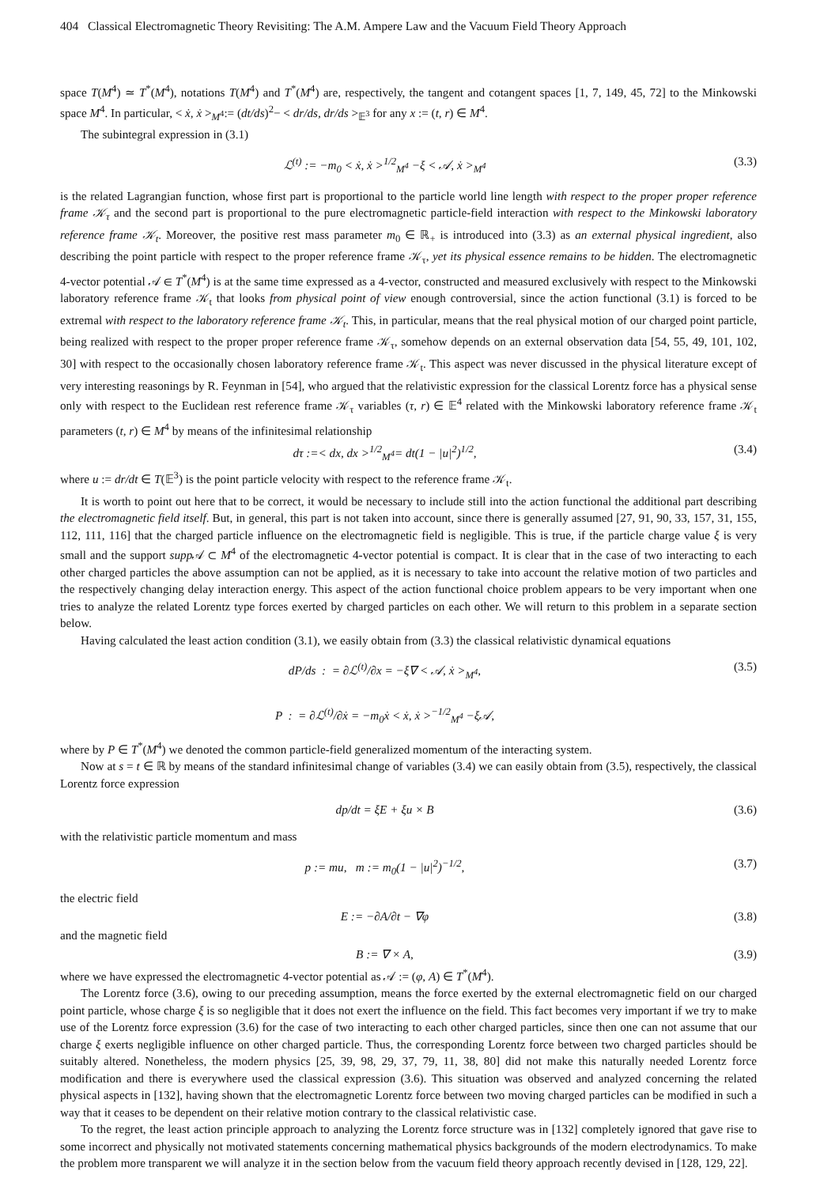404 Classical Electromagnetic Theory Revisiting: The A.M. Ampere Law and the Vacuum Field Theory Approach
space T(M<sup>4</sup>) ≃ T<sup>*</sup>(M<sup>4</sup>), notations T(M<sup>4</sup>) and T<sup>*</sup>(M<sup>4</sup>) are, respectively, the tangent and cotangent spaces [1, 7, 149, 45, 72] to the Minkowski space M<sup>4</sup>. In particular, < ẋ, ẋ ><sub>M<sup>4</sup></sub>:= (dt/ds)<sup>2</sup>− < dr/ds, dr/ds ><sub>𝔼<sup>3</sup></sub> for any x := (t, r) ∈ M<sup>4</sup>.
The subintegral expression in (3.1)
ℒ<sup>(t)</sup> := −m<sub>0</sub> < ẋ, ẋ ><sup>1/2</sup><sub>M<sup>4</sup></sub> −ξ < 𝒜, ẋ ><sub>M<sup>4</sup></sub> (3.3)
is the related Lagrangian function, whose first part is proportional to the particle world line length with respect to the proper proper reference frame 𝒦<sub>τ</sub> and the second part is proportional to the pure electromagnetic particle-field interaction with respect to the Minkowski laboratory reference frame 𝒦<sub>t</sub>. Moreover, the positive rest mass parameter m<sub>0</sub> ∈ ℝ<sub>+</sub> is introduced into (3.3) as an external physical ingredient, also describing the point particle with respect to the proper reference frame 𝒦<sub>τ</sub>, yet its physical essence remains to be hidden. The electromagnetic 4-vector potential 𝒜 ∈ T<sup>*</sup>(M<sup>4</sup>) is at the same time expressed as a 4-vector, constructed and measured exclusively with respect to the Minkowski laboratory reference frame 𝒦<sub>t</sub> that looks from physical point of view enough controversial, since the action functional (3.1) is forced to be extremal with respect to the laboratory reference frame 𝒦<sub>t</sub>. This, in particular, means that the real physical motion of our charged point particle, being realized with respect to the proper proper reference frame 𝒦<sub>τ</sub>, somehow depends on an external observation data [54, 55, 49, 101, 102, 30] with respect to the occasionally chosen laboratory reference frame 𝒦<sub>t</sub>. This aspect was never discussed in the physical literature except of very interesting reasonings by R. Feynman in [54], who argued that the relativistic expression for the classical Lorentz force has a physical sense only with respect to the Euclidean rest reference frame 𝒦<sub>τ</sub> variables (τ, r) ∈ 𝔼<sup>4</sup> related with the Minkowski laboratory reference frame 𝒦<sub>t</sub> parameters (t, r) ∈ M<sup>4</sup> by means of the infinitesimal relationship
dτ :=< dx, dx ><sup>1/2</sup><sub>M<sup>4</sup></sub>= dt(1 − |u|<sup>2</sup>)<sup>1/2</sup>, (3.4)
where u := dr/dt ∈ T(𝔼<sup>3</sup>) is the point particle velocity with respect to the reference frame 𝒦<sub>t</sub>.
It is worth to point out here that to be correct, it would be necessary to include still into the action functional the additional part describing the electromagnetic field itself. But, in general, this part is not taken into account, since there is generally assumed [27, 91, 90, 33, 157, 31, 155, 112, 111, 116] that the charged particle influence on the electromagnetic field is negligible. This is true, if the particle charge value ξ is very small and the support supp 𝒜 ⊂ M<sup>4</sup> of the electromagnetic 4-vector potential is compact. It is clear that in the case of two interacting to each other charged particles the above assumption can not be applied, as it is necessary to take into account the relative motion of two particles and the respectively changing delay interaction energy. This aspect of the action functional choice problem appears to be very important when one tries to analyze the related Lorentz type forces exerted by charged particles on each other. We will return to this problem in a separate section below.
Having calculated the least action condition (3.1), we easily obtain from (3.3) the classical relativistic dynamical equations
dP/ds : = ∂ℒ<sup>(t)</sup>/∂x = −ξ∇ < 𝒜, ẋ ><sub>M<sup>4</sup></sub>, (3.5)
P : = ∂ℒ<sup>(t)</sup>/∂ẋ = −m<sub>0</sub>ẋ < ẋ, ẋ ><sup>−1/2</sup><sub>M<sup>4</sup></sub> −ξ𝒜,
where by P ∈ T<sup>*</sup>(M<sup>4</sup>) we denoted the common particle-field generalized momentum of the interacting system.
Now at s = t ∈ ℝ by means of the standard infinitesimal change of variables (3.4) we can easily obtain from (3.5), respectively, the classical Lorentz force expression
dp/dt = ξE + ξu × B (3.6)
with the relativistic particle momentum and mass
p := mu, m := m<sub>0</sub>(1 − |u|<sup>2</sup>)<sup>−1/2</sup>, (3.7)
the electric field
E := −∂A/∂t − ∇φ (3.8)
and the magnetic field
B := ∇ × A, (3.9)
where we have expressed the electromagnetic 4-vector potential as 𝒜 := (φ, A) ∈ T<sup>*</sup>(M<sup>4</sup>).
The Lorentz force (3.6), owing to our preceding assumption, means the force exerted by the external electromagnetic field on our charged point particle, whose charge ξ is so negligible that it does not exert the influence on the field. This fact becomes very important if we try to make use of the Lorentz force expression (3.6) for the case of two interacting to each other charged particles, since then one can not assume that our charge ξ exerts negligible influence on other charged particle. Thus, the corresponding Lorentz force between two charged particles should be suitably altered. Nonetheless, the modern physics [25, 39, 98, 29, 37, 79, 11, 38, 80] did not make this naturally needed Lorentz force modification and there is everywhere used the classical expression (3.6). This situation was observed and analyzed concerning the related physical aspects in [132], having shown that the electromagnetic Lorentz force between two moving charged particles can be modified in such a way that it ceases to be dependent on their relative motion contrary to the classical relativistic case.
To the regret, the least action principle approach to analyzing the Lorentz force structure was in [132] completely ignored that gave rise to some incorrect and physically not motivated statements concerning mathematical physics backgrounds of the modern electrodynamics. To make the problem more transparent we will analyze it in the section below from the vacuum field theory approach recently devised in [128, 129, 22].